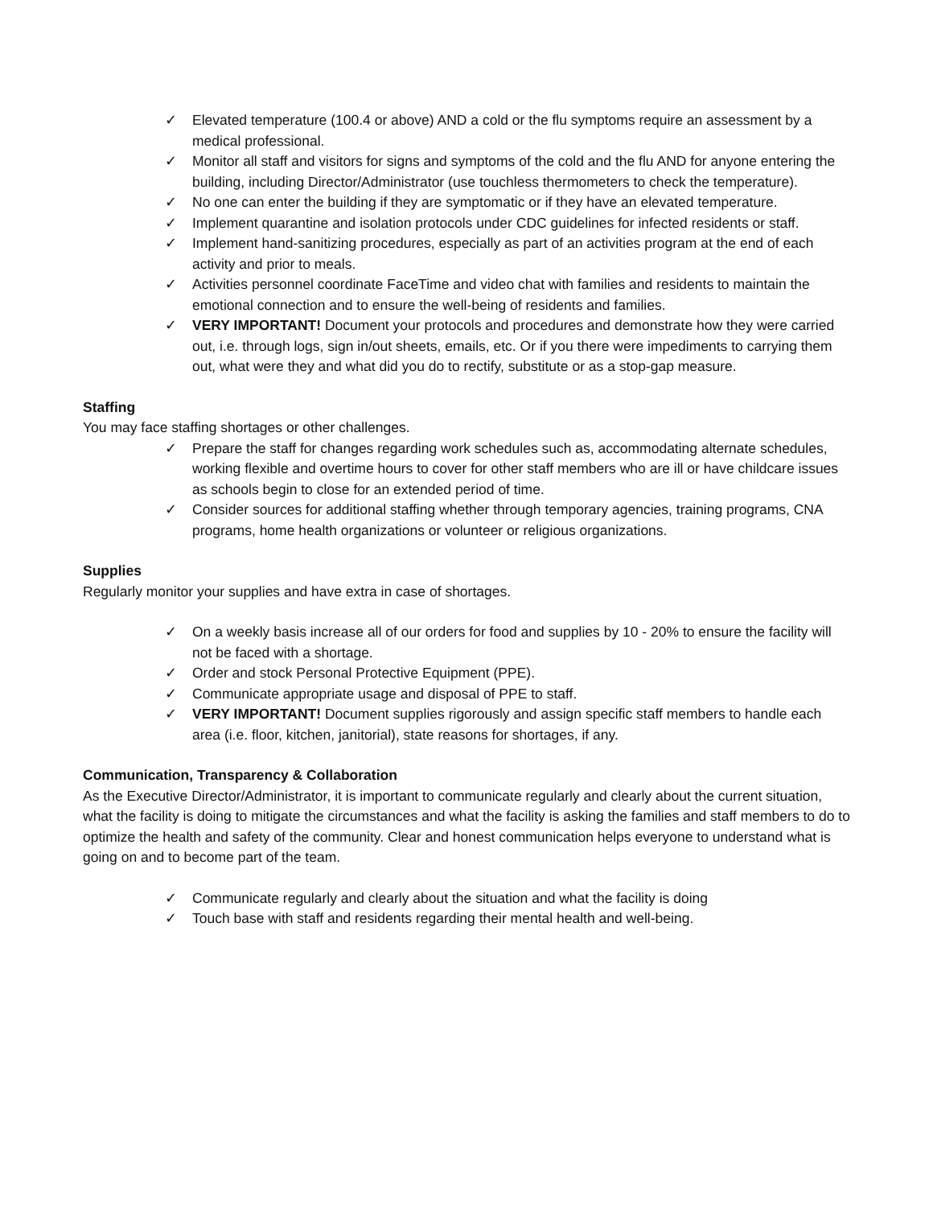✓ Elevated temperature (100.4 or above) AND a cold or the flu symptoms require an assessment by a medical professional.
✓ Monitor all staff and visitors for signs and symptoms of the cold and the flu AND for anyone entering the building, including Director/Administrator (use touchless thermometers to check the temperature).
✓ No one can enter the building if they are symptomatic or if they have an elevated temperature.
✓ Implement quarantine and isolation protocols under CDC guidelines for infected residents or staff.
✓ Implement hand-sanitizing procedures, especially as part of an activities program at the end of each activity and prior to meals.
✓ Activities personnel coordinate FaceTime and video chat with families and residents to maintain the emotional connection and to ensure the well-being of residents and families.
✓ VERY IMPORTANT! Document your protocols and procedures and demonstrate how they were carried out, i.e. through logs, sign in/out sheets, emails, etc. Or if you there were impediments to carrying them out, what were they and what did you do to rectify, substitute or as a stop-gap measure.
Staffing
You may face staffing shortages or other challenges.
✓ Prepare the staff for changes regarding work schedules such as, accommodating alternate schedules, working flexible and overtime hours to cover for other staff members who are ill or have childcare issues as schools begin to close for an extended period of time.
✓ Consider sources for additional staffing whether through temporary agencies, training programs, CNA programs, home health organizations or volunteer or religious organizations.
Supplies
Regularly monitor your supplies and have extra in case of shortages.
✓ On a weekly basis increase all of our orders for food and supplies by 10 - 20% to ensure the facility will not be faced with a shortage.
✓ Order and stock Personal Protective Equipment (PPE).
✓ Communicate appropriate usage and disposal of PPE to staff.
✓ VERY IMPORTANT! Document supplies rigorously and assign specific staff members to handle each area (i.e. floor, kitchen, janitorial), state reasons for shortages, if any.
Communication, Transparency & Collaboration
As the Executive Director/Administrator, it is important to communicate regularly and clearly about the current situation, what the facility is doing to mitigate the circumstances and what the facility is asking the families and staff members to do to optimize the health and safety of the community. Clear and honest communication helps everyone to understand what is going on and to become part of the team.
✓ Communicate regularly and clearly about the situation and what the facility is doing
✓ Touch base with staff and residents regarding their mental health and well-being.